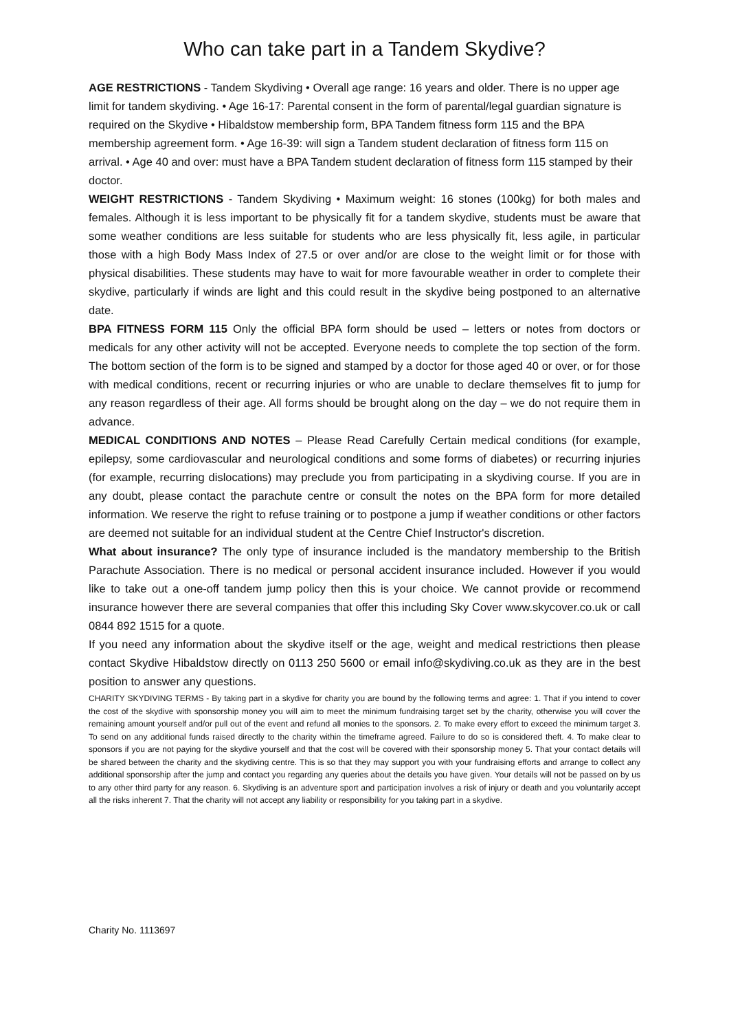Who can take part in a Tandem Skydive?
AGE RESTRICTIONS - Tandem Skydiving • Overall age range: 16 years and older. There is no upper age limit for tandem skydiving. • Age 16-17: Parental consent in the form of parental/legal guardian signature is required on the Skydive • Hibaldstow membership form, BPA Tandem fitness form 115 and the BPA membership agreement form. • Age 16-39: will sign a Tandem student declaration of fitness form 115 on arrival. • Age 40 and over: must have a BPA Tandem student declaration of fitness form 115 stamped by their doctor.
WEIGHT RESTRICTIONS - Tandem Skydiving • Maximum weight: 16 stones (100kg) for both males and females. Although it is less important to be physically fit for a tandem skydive, students must be aware that some weather conditions are less suitable for students who are less physically fit, less agile, in particular those with a high Body Mass Index of 27.5 or over and/or are close to the weight limit or for those with physical disabilities. These students may have to wait for more favourable weather in order to complete their skydive, particularly if winds are light and this could result in the skydive being postponed to an alternative date.
BPA FITNESS FORM 115 Only the official BPA form should be used – letters or notes from doctors or medicals for any other activity will not be accepted. Everyone needs to complete the top section of the form. The bottom section of the form is to be signed and stamped by a doctor for those aged 40 or over, or for those with medical conditions, recent or recurring injuries or who are unable to declare themselves fit to jump for any reason regardless of their age. All forms should be brought along on the day – we do not require them in advance.
MEDICAL CONDITIONS AND NOTES – Please Read Carefully Certain medical conditions (for example, epilepsy, some cardiovascular and neurological conditions and some forms of diabetes) or recurring injuries (for example, recurring dislocations) may preclude you from participating in a skydiving course. If you are in any doubt, please contact the parachute centre or consult the notes on the BPA form for more detailed information. We reserve the right to refuse training or to postpone a jump if weather conditions or other factors are deemed not suitable for an individual student at the Centre Chief Instructor's discretion.
What about insurance? The only type of insurance included is the mandatory membership to the British Parachute Association. There is no medical or personal accident insurance included. However if you would like to take out a one-off tandem jump policy then this is your choice. We cannot provide or recommend insurance however there are several companies that offer this including Sky Cover www.skycover.co.uk or call 0844 892 1515 for a quote.
If you need any information about the skydive itself or the age, weight and medical restrictions then please contact Skydive Hibaldstow directly on 0113 250 5600 or email info@skydiving.co.uk as they are in the best position to answer any questions.
CHARITY SKYDIVING TERMS - By taking part in a skydive for charity you are bound by the following terms and agree: 1. That if you intend to cover the cost of the skydive with sponsorship money you will aim to meet the minimum fundraising target set by the charity, otherwise you will cover the remaining amount yourself and/or pull out of the event and refund all monies to the sponsors. 2. To make every effort to exceed the minimum target 3. To send on any additional funds raised directly to the charity within the timeframe agreed. Failure to do so is considered theft. 4. To make clear to sponsors if you are not paying for the skydive yourself and that the cost will be covered with their sponsorship money 5. That your contact details will be shared between the charity and the skydiving centre. This is so that they may support you with your fundraising efforts and arrange to collect any additional sponsorship after the jump and contact you regarding any queries about the details you have given. Your details will not be passed on by us to any other third party for any reason. 6. Skydiving is an adventure sport and participation involves a risk of injury or death and you voluntarily accept all the risks inherent 7. That the charity will not accept any liability or responsibility for you taking part in a skydive.
Charity No. 1113697